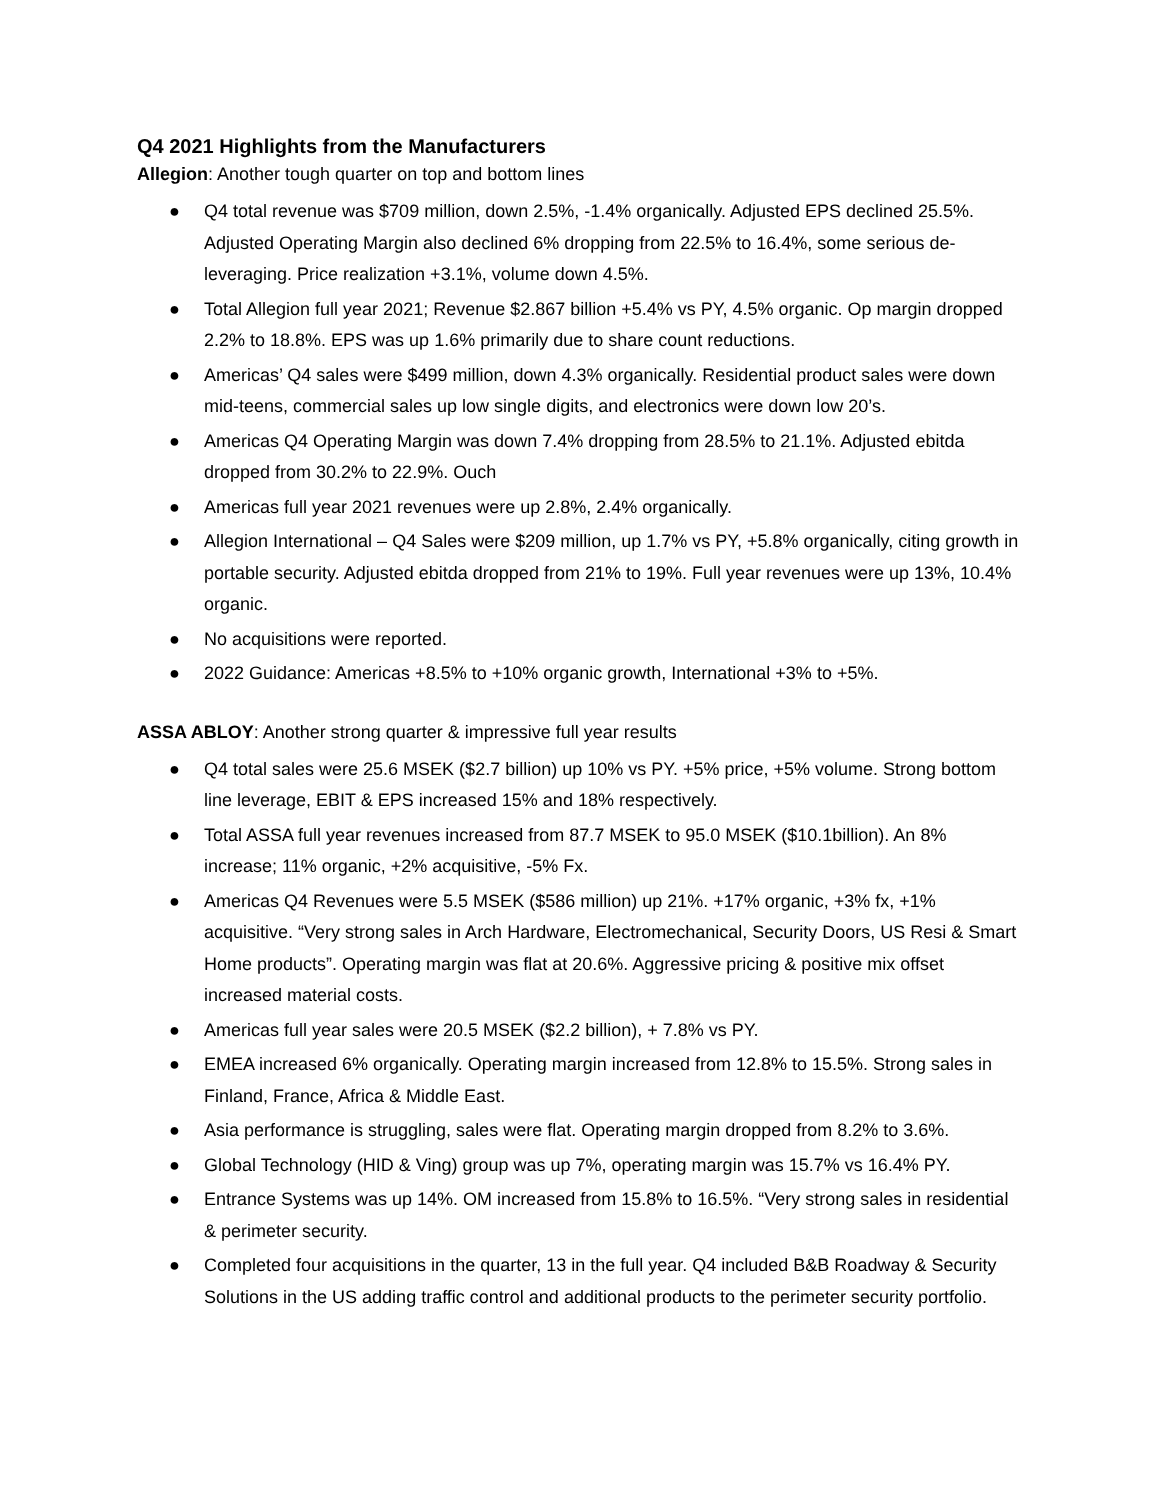Q4 2021 Highlights from the Manufacturers
Allegion: Another tough quarter on top and bottom lines
● Q4 total revenue was $709 million, down 2.5%, -1.4% organically. Adjusted EPS declined 25.5%. Adjusted Operating Margin also declined 6% dropping from 22.5% to 16.4%, some serious de-leveraging. Price realization +3.1%, volume down 4.5%.
● Total Allegion full year 2021; Revenue $2.867 billion +5.4% vs PY, 4.5% organic. Op margin dropped 2.2% to 18.8%. EPS was up 1.6% primarily due to share count reductions.
● Americas’ Q4 sales were $499 million, down 4.3% organically. Residential product sales were down mid-teens, commercial sales up low single digits, and electronics were down low 20’s.
● Americas Q4 Operating Margin was down 7.4% dropping from 28.5% to 21.1%. Adjusted ebitda dropped from 30.2% to 22.9%. Ouch
● Americas full year 2021 revenues were up 2.8%, 2.4% organically.
● Allegion International – Q4 Sales were $209 million, up 1.7% vs PY, +5.8% organically, citing growth in portable security. Adjusted ebitda dropped from 21% to 19%. Full year revenues were up 13%, 10.4% organic.
● No acquisitions were reported.
● 2022 Guidance: Americas +8.5% to +10% organic growth, International +3% to +5%.
ASSA ABLOY: Another strong quarter & impressive full year results
● Q4 total sales were 25.6 MSEK ($2.7 billion) up 10% vs PY. +5% price, +5% volume. Strong bottom line leverage, EBIT & EPS increased 15% and 18% respectively.
● Total ASSA full year revenues increased from 87.7 MSEK to 95.0 MSEK ($10.1billion). An 8% increase; 11% organic, +2% acquisitive, -5% Fx.
● Americas Q4 Revenues were 5.5 MSEK ($586 million) up 21%. +17% organic, +3% fx, +1% acquisitive. “Very strong sales in Arch Hardware, Electromechanical, Security Doors, US Resi & Smart Home products”. Operating margin was flat at 20.6%. Aggressive pricing & positive mix offset increased material costs.
● Americas full year sales were 20.5 MSEK ($2.2 billion), + 7.8% vs PY.
● EMEA increased 6% organically. Operating margin increased from 12.8% to 15.5%. Strong sales in Finland, France, Africa & Middle East.
● Asia performance is struggling, sales were flat. Operating margin dropped from 8.2% to 3.6%.
● Global Technology (HID & Ving) group was up 7%, operating margin was 15.7% vs 16.4% PY.
● Entrance Systems was up 14%. OM increased from 15.8% to 16.5%. “Very strong sales in residential & perimeter security.
● Completed four acquisitions in the quarter, 13 in the full year. Q4 included B&B Roadway & Security Solutions in the US adding traffic control and additional products to the perimeter security portfolio.